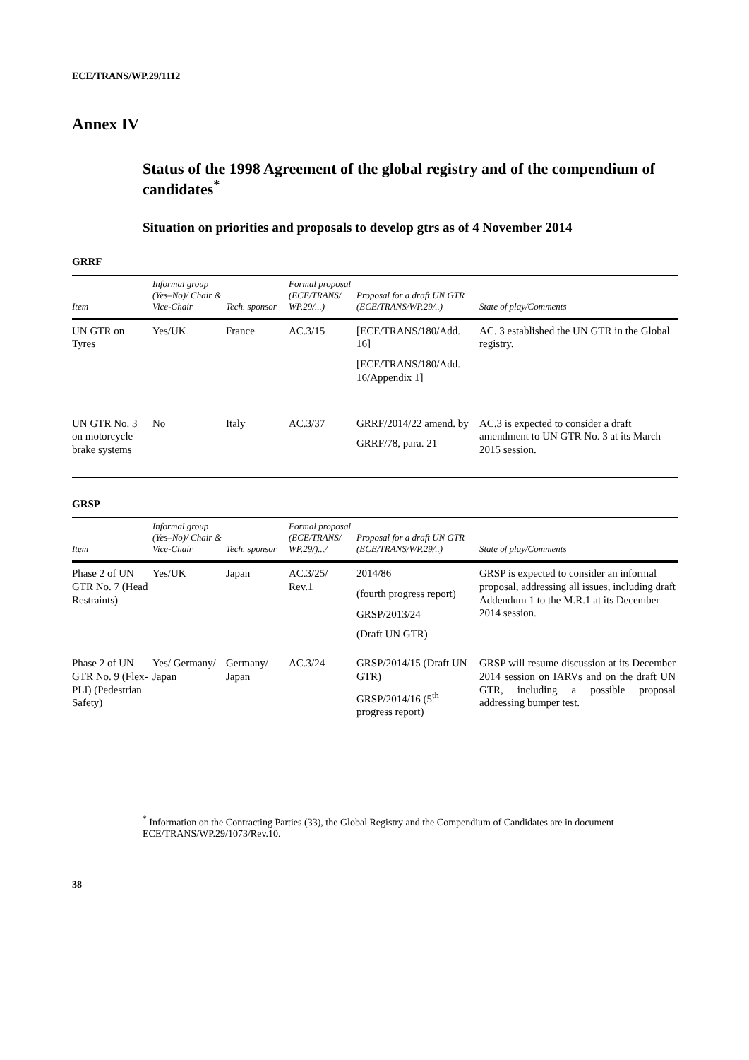ECE/TRANS/WP.29/1112
Annex IV
Status of the 1998 Agreement of the global registry and of the compendium of candidates<sup>*</sup>
Situation on priorities and proposals to develop gtrs as of 4 November 2014
GRRF
| Item | Informal group (Yes–No)/ Chair & Vice-Chair | Tech. sponsor | Formal proposal (ECE/TRANS/ WP.29/...) | Proposal for a draft UN GTR (ECE/TRANS/WP.29/..) | State of play/Comments |
| --- | --- | --- | --- | --- | --- |
| UN GTR on Tyres | Yes/UK | France | AC.3/15 | [ECE/TRANS/180/Add. 16] [ECE/TRANS/180/Add. 16/Appendix 1] | AC. 3 established the UN GTR in the Global registry. |
| UN GTR No. 3 on motorcycle brake systems | No | Italy | AC.3/37 | GRRF/2014/22 amend. by GRRF/78, para. 21 | AC.3 is expected to consider a draft amendment to UN GTR No. 3 at its March 2015 session. |
GRSP
| Item | Informal group (Yes–No)/ Chair & Vice-Chair | Tech. sponsor | Formal proposal (ECE/TRANS/ WP.29/).../ | Proposal for a draft UN GTR (ECE/TRANS/WP.29/..) | State of play/Comments |
| --- | --- | --- | --- | --- | --- |
| Phase 2 of UN GTR No. 7 (Head Restraints) | Yes/UK | Japan | AC.3/25/ Rev.1 | 2014/86 (fourth progress report) GRSP/2013/24 (Draft UN GTR) | GRSP is expected to consider an informal proposal, addressing all issues, including draft Addendum 1 to the M.R.1 at its December 2014 session. |
| Phase 2 of UN GTR No. 9 (Flex-PLI) (Pedestrian Safety) | Yes/ Germany/ Japan | Germany/ Japan | AC.3/24 | GRSP/2014/15 (Draft UN GTR) GRSP/2014/16 (5<sup>th</sup> progress report) | GRSP will resume discussion at its December 2014 session on IARVs and on the draft UN GTR, including a possible proposal addressing bumper test. |
<sup>*</sup> Information on the Contracting Parties (33), the Global Registry and the Compendium of Candidates are in document ECE/TRANS/WP.29/1073/Rev.10.
38